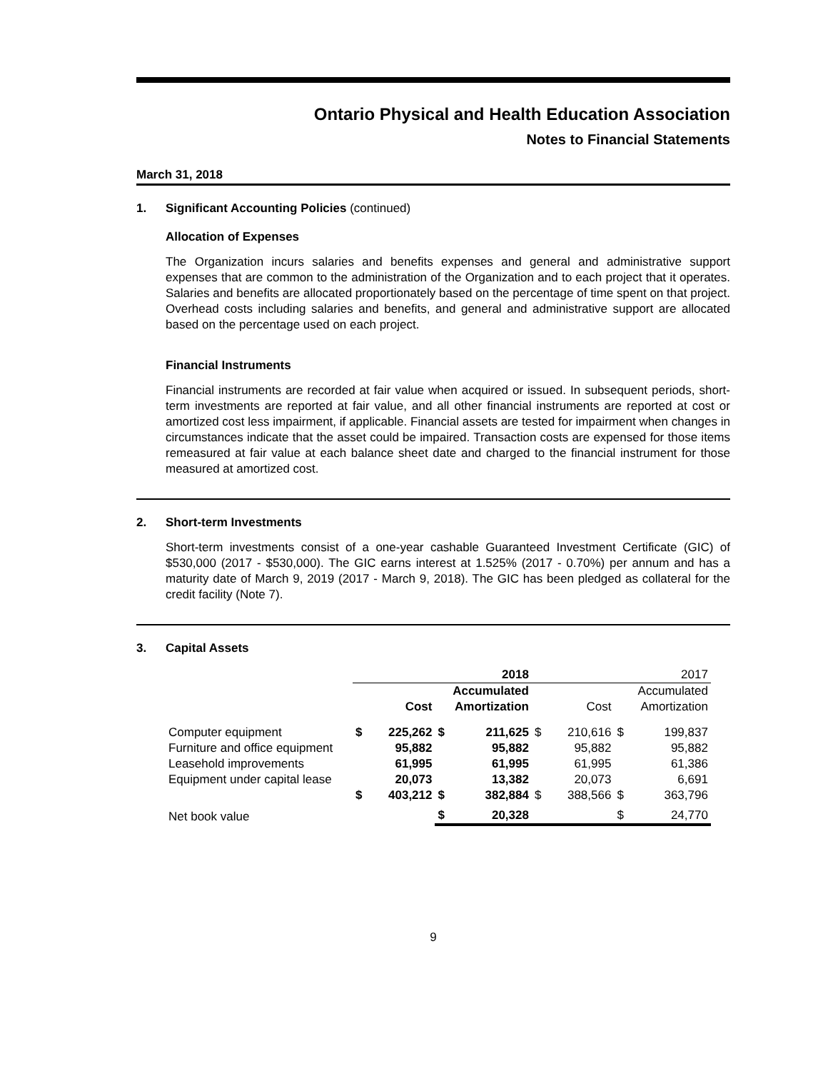Ontario Physical and Health Education Association
Notes to Financial Statements
March 31, 2018
1. Significant Accounting Policies (continued)
Allocation of Expenses
The Organization incurs salaries and benefits expenses and general and administrative support expenses that are common to the administration of the Organization and to each project that it operates. Salaries and benefits are allocated proportionately based on the percentage of time spent on that project. Overhead costs including salaries and benefits, and general and administrative support are allocated based on the percentage used on each project.
Financial Instruments
Financial instruments are recorded at fair value when acquired or issued. In subsequent periods, short-term investments are reported at fair value, and all other financial instruments are reported at cost or amortized cost less impairment, if applicable. Financial assets are tested for impairment when changes in circumstances indicate that the asset could be impaired. Transaction costs are expensed for those items remeasured at fair value at each balance sheet date and charged to the financial instrument for those measured at amortized cost.
2. Short-term Investments
Short-term investments consist of a one-year cashable Guaranteed Investment Certificate (GIC) of $530,000 (2017 - $530,000). The GIC earns interest at 1.525% (2017 - 0.70%) per annum and has a maturity date of March 9, 2019 (2017 - March 9, 2018). The GIC has been pledged as collateral for the credit facility (Note 7).
3. Capital Assets
| | 2018 | | | | 2017 | | | |
| --- | --- | --- | --- | --- | --- | --- | --- | --- |
| | | Cost | | Accumulated Amortization | | Cost | | Accumulated Amortization |
| Computer equipment | $ | 225,262 | $ | 211,625 | $ | 210,616 | $ | 199,837 |
| Furniture and office equipment | | 95,882 | | 95,882 | | 95,882 | | 95,882 |
| Leasehold improvements | | 61,995 | | 61,995 | | 61,995 | | 61,386 |
| Equipment under capital lease | | 20,073 | | 13,382 | | 20,073 | | 6,691 |
| | $ | 403,212 | $ | 382,884 | $ | 388,566 | $ | 363,796 |
| Net book value | | | $ | 20,328 | | | $ | 24,770 |
9